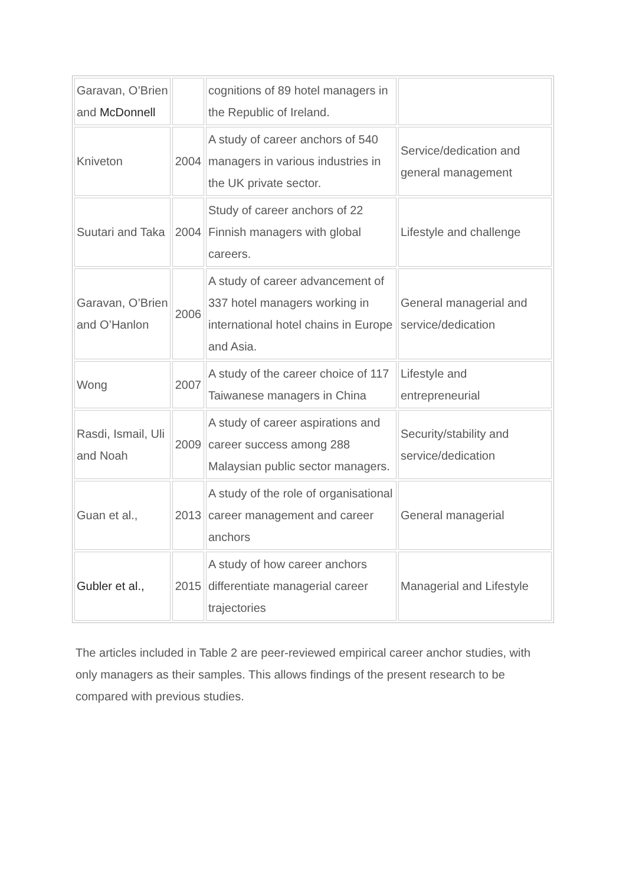| Garavan, O’Brien and McDonnell | | cognitions of 89 hotel managers in the Republic of Ireland. | |
| Kniveton | 2004 | A study of career anchors of 540 managers in various industries in the UK private sector. | Service/dedication and general management |
| Suutari and Taka | 2004 | Study of career anchors of 22 Finnish managers with global careers. | Lifestyle and challenge |
| Garavan, O’Brien and O’Hanlon | 2006 | A study of career advancement of 337 hotel managers working in international hotel chains in Europe and Asia. | General managerial and service/dedication |
| Wong | 2007 | A study of the career choice of 117 Taiwanese managers in China | Lifestyle and entrepreneurial |
| Rasdi, Ismail, Uli and Noah | 2009 | A study of career aspirations and career success among 288 Malaysian public sector managers. | Security/stability and service/dedication |
| Guan et al., | 2013 | A study of the role of organisational career management and career anchors | General managerial |
| Gubler et al., | 2015 | A study of how career anchors differentiate managerial career trajectories | Managerial and Lifestyle |
The articles included in Table 2 are peer-reviewed empirical career anchor studies, with only managers as their samples. This allows findings of the present research to be compared with previous studies.